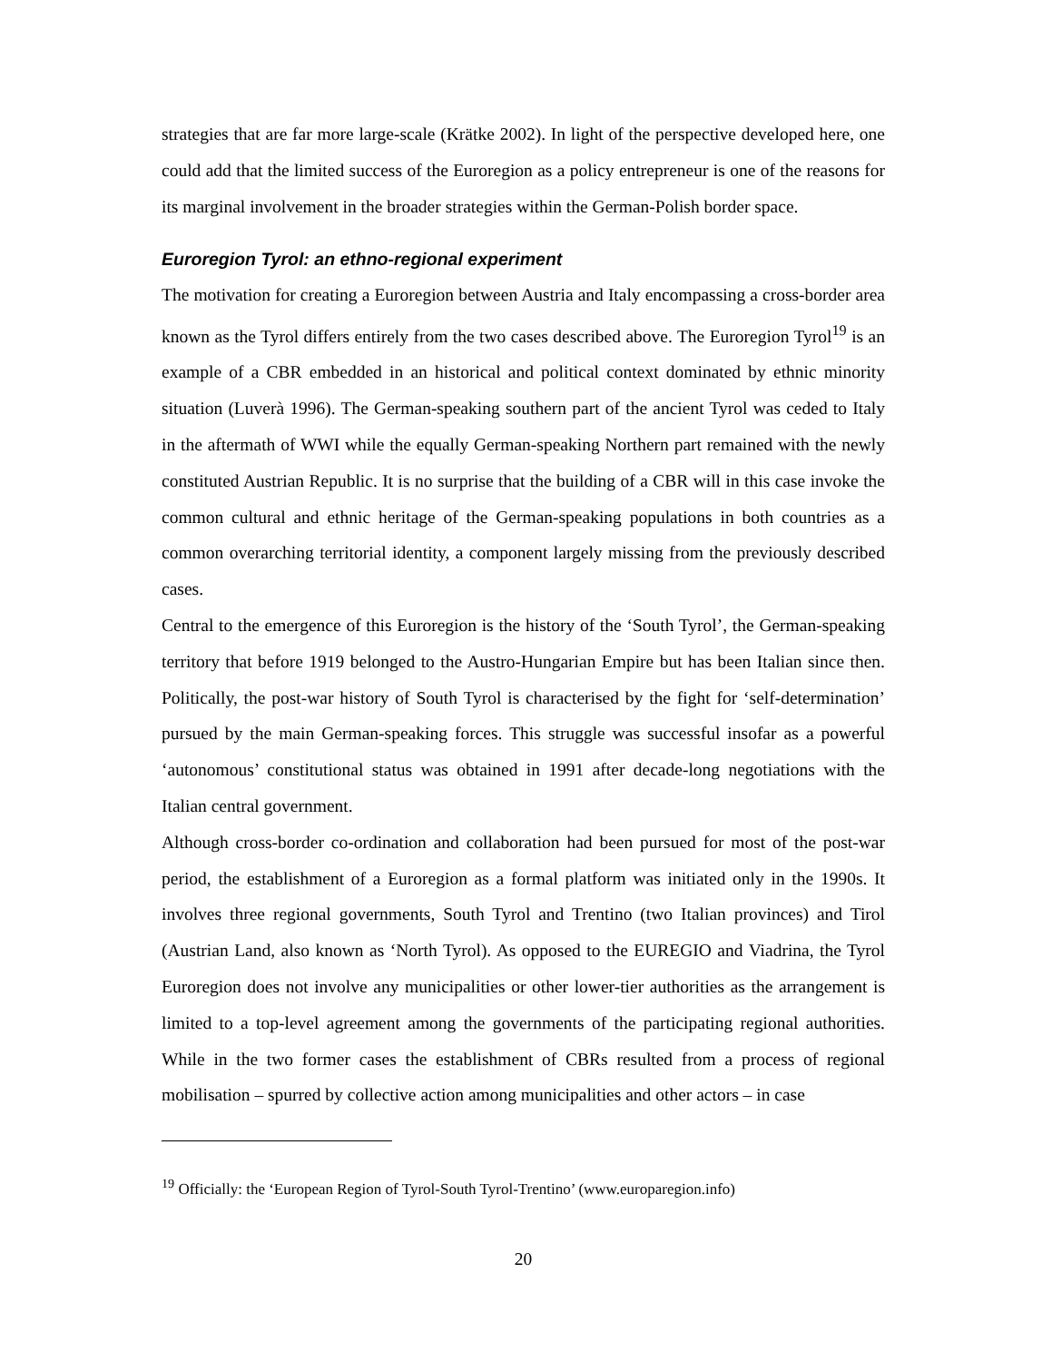strategies that are far more large-scale (Krätke 2002). In light of the perspective developed here, one could add that the limited success of the Euroregion as a policy entrepreneur is one of the reasons for its marginal involvement in the broader strategies within the German-Polish border space.
Euroregion Tyrol: an ethno-regional experiment
The motivation for creating a Euroregion between Austria and Italy encompassing a cross-border area known as the Tyrol differs entirely from the two cases described above. The Euroregion Tyrol<sup>19</sup> is an example of a CBR embedded in an historical and political context dominated by ethnic minority situation (Luverà 1996). The German-speaking southern part of the ancient Tyrol was ceded to Italy in the aftermath of WWI while the equally German-speaking Northern part remained with the newly constituted Austrian Republic. It is no surprise that the building of a CBR will in this case invoke the common cultural and ethnic heritage of the German-speaking populations in both countries as a common overarching territorial identity, a component largely missing from the previously described cases.
Central to the emergence of this Euroregion is the history of the ‘South Tyrol’, the German-speaking territory that before 1919 belonged to the Austro-Hungarian Empire but has been Italian since then. Politically, the post-war history of South Tyrol is characterised by the fight for ‘self-determination’ pursued by the main German-speaking forces. This struggle was successful insofar as a powerful ‘autonomous’ constitutional status was obtained in 1991 after decade-long negotiations with the Italian central government.
Although cross-border co-ordination and collaboration had been pursued for most of the post-war period, the establishment of a Euroregion as a formal platform was initiated only in the 1990s. It involves three regional governments, South Tyrol and Trentino (two Italian provinces) and Tirol (Austrian Land, also known as ‘North Tyrol). As opposed to the EUREGIO and Viadrina, the Tyrol Euroregion does not involve any municipalities or other lower-tier authorities as the arrangement is limited to a top-level agreement among the governments of the participating regional authorities. While in the two former cases the establishment of CBRs resulted from a process of regional mobilisation – spurred by collective action among municipalities and other actors – in case
<sup>19</sup> Officially: the ‘European Region of Tyrol-South Tyrol-Trentino’ (www.europaregion.info)
20